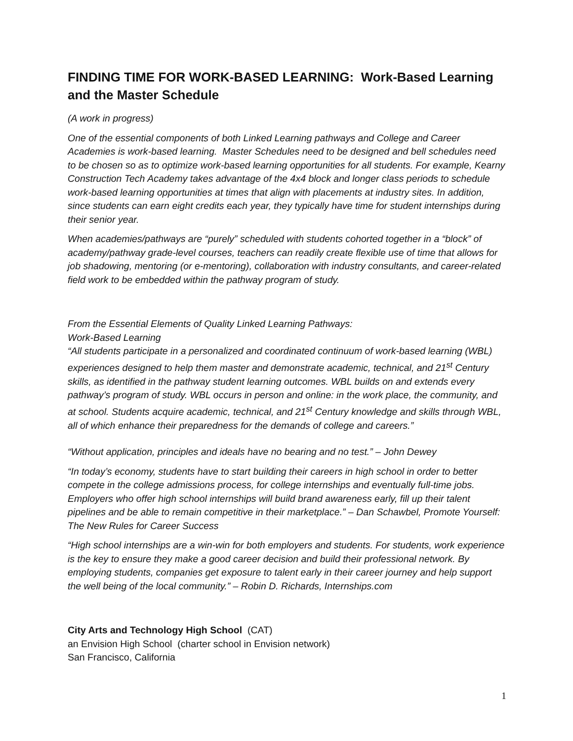FINDING TIME FOR WORK-BASED LEARNING: Work-Based Learning and the Master Schedule
(A work in progress)
One of the essential components of both Linked Learning pathways and College and Career Academies is work-based learning. Master Schedules need to be designed and bell schedules need to be chosen so as to optimize work-based learning opportunities for all students. For example, Kearny Construction Tech Academy takes advantage of the 4x4 block and longer class periods to schedule work-based learning opportunities at times that align with placements at industry sites. In addition, since students can earn eight credits each year, they typically have time for student internships during their senior year.
When academies/pathways are “purely” scheduled with students cohorted together in a “block” of academy/pathway grade-level courses, teachers can readily create flexible use of time that allows for job shadowing, mentoring (or e-mentoring), collaboration with industry consultants, and career-related field work to be embedded within the pathway program of study.
From the Essential Elements of Quality Linked Learning Pathways:
Work-Based Learning
“All students participate in a personalized and coordinated continuum of work-based learning (WBL) experiences designed to help them master and demonstrate academic, technical, and 21<sup>st</sup> Century skills, as identified in the pathway student learning outcomes. WBL builds on and extends every pathway’s program of study. WBL occurs in person and online: in the work place, the community, and at school. Students acquire academic, technical, and 21<sup>st</sup> Century knowledge and skills through WBL, all of which enhance their preparedness for the demands of college and careers.”
“Without application, principles and ideals have no bearing and no test.” – John Dewey
“In today’s economy, students have to start building their careers in high school in order to better compete in the college admissions process, for college internships and eventually full-time jobs. Employers who offer high school internships will build brand awareness early, fill up their talent pipelines and be able to remain competitive in their marketplace.” – Dan Schawbel, Promote Yourself: The New Rules for Career Success
“High school internships are a win-win for both employers and students. For students, work experience is the key to ensure they make a good career decision and build their professional network. By employing students, companies get exposure to talent early in their career journey and help support the well being of the local community.” – Robin D. Richards, Internships.com
City Arts and Technology High School (CAT)
an Envision High School (charter school in Envision network)
San Francisco, California
1